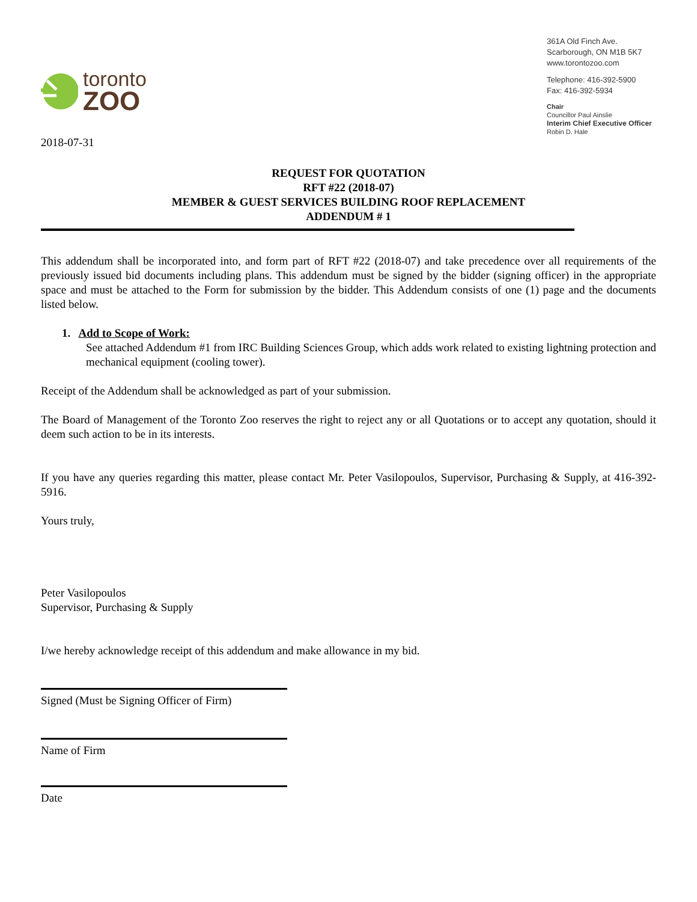toronto
ZOO
361A Old Finch Ave.
Scarborough, ON M1B 5K7
www.torontozoo.com
Telephone: 416-392-5900
Fax: 416-392-5934
Chair
Councillor Paul Ainslie
Interim Chief Executive Officer
Robin D. Hale
2018-07-31
REQUEST FOR QUOTATION
RFT #22 (2018-07)
MEMBER & GUEST SERVICES BUILDING ROOF REPLACEMENT
ADDENDUM # 1
This addendum shall be incorporated into, and form part of RFT #22 (2018-07) and take precedence over all requirements of the previously issued bid documents including plans. This addendum must be signed by the bidder (signing officer) in the appropriate space and must be attached to the Form for submission by the bidder. This Addendum consists of one (1) page and the documents listed below.
1. Add to Scope of Work:
See attached Addendum #1 from IRC Building Sciences Group, which adds work related to existing lightning protection and mechanical equipment (cooling tower).
Receipt of the Addendum shall be acknowledged as part of your submission.
The Board of Management of the Toronto Zoo reserves the right to reject any or all Quotations or to accept any quotation, should it deem such action to be in its interests.
If you have any queries regarding this matter, please contact Mr. Peter Vasilopoulos, Supervisor, Purchasing & Supply, at 416-392-5916.
Yours truly,
Peter Vasilopoulos
Supervisor, Purchasing & Supply
I/we hereby acknowledge receipt of this addendum and make allowance in my bid.
Signed (Must be Signing Officer of Firm)
Name of Firm
Date